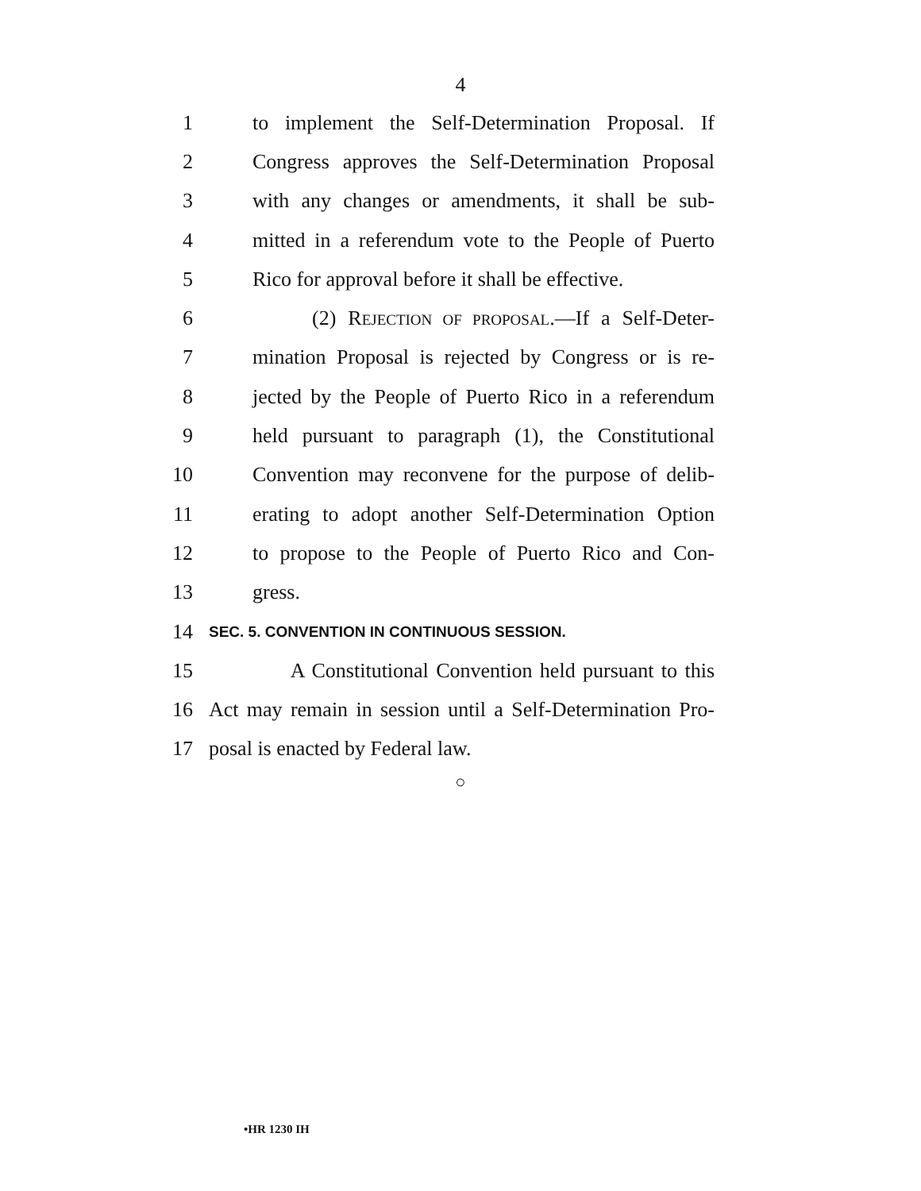4
1 to implement the Self-Determination Proposal. If
2 Congress approves the Self-Determination Proposal
3 with any changes or amendments, it shall be sub-
4 mitted in a referendum vote to the People of Puerto
5 Rico for approval before it shall be effective.
6 (2) REJECTION OF PROPOSAL.—If a Self-Deter-
7 mination Proposal is rejected by Congress or is re-
8 jected by the People of Puerto Rico in a referendum
9 held pursuant to paragraph (1), the Constitutional
10 Convention may reconvene for the purpose of delib-
11 erating to adopt another Self-Determination Option
12 to propose to the People of Puerto Rico and Con-
13 gress.
14 SEC. 5. CONVENTION IN CONTINUOUS SESSION.
15 A Constitutional Convention held pursuant to this
16 Act may remain in session until a Self-Determination Pro-
17 posal is enacted by Federal law.
○
•HR 1230 IH